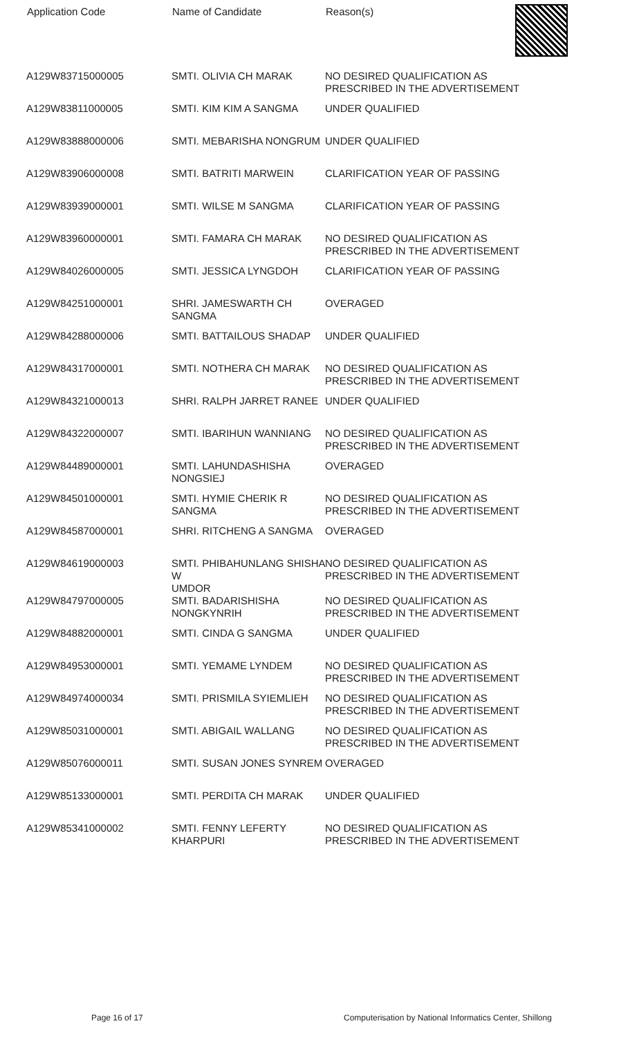| Application Code | Name of Candidate | Reason(s) |
| --- | --- | --- |
| A129W83715000005 | SMTI. OLIVIA CH MARAK | NO DESIRED QUALIFICATION AS PRESCRIBED IN THE ADVERTISEMENT |
| A129W83811000005 | SMTI. KIM KIM A SANGMA | UNDER QUALIFIED |
| A129W83888000006 | SMTI. MEBARISHA NONGRUM | UNDER QUALIFIED |
| A129W83906000008 | SMTI. BATRITI MARWEIN | CLARIFICATION YEAR OF PASSING |
| A129W83939000001 | SMTI. WILSE M SANGMA | CLARIFICATION YEAR OF PASSING |
| A129W83960000001 | SMTI. FAMARA CH MARAK | NO DESIRED QUALIFICATION AS PRESCRIBED IN THE ADVERTISEMENT |
| A129W84026000005 | SMTI. JESSICA LYNGDOH | CLARIFICATION YEAR OF PASSING |
| A129W84251000001 | SHRI. JAMESWARTH CH SANGMA | OVERAGED |
| A129W84288000006 | SMTI. BATTAILOUS SHADAP | UNDER QUALIFIED |
| A129W84317000001 | SMTI. NOTHERA CH MARAK | NO DESIRED QUALIFICATION AS PRESCRIBED IN THE ADVERTISEMENT |
| A129W84321000013 | SHRI. RALPH JARRET RANEE | UNDER QUALIFIED |
| A129W84322000007 | SMTI. IBARIHUN WANNIANG | NO DESIRED QUALIFICATION AS PRESCRIBED IN THE ADVERTISEMENT |
| A129W84489000001 | SMTI. LAHUNDASHISHA NONGSIEJ | OVERAGED |
| A129W84501000001 | SMTI. HYMIE CHERIK R SANGMA | NO DESIRED QUALIFICATION AS PRESCRIBED IN THE ADVERTISEMENT |
| A129W84587000001 | SHRI. RITCHENG A SANGMA | OVERAGED |
| A129W84619000003 | SMTI. PHIBAHUNLANG SHISHA W UMDOR | NO DESIRED QUALIFICATION AS PRESCRIBED IN THE ADVERTISEMENT |
| A129W84797000005 | SMTI. BADARISHISHA NONGKYNRIH | NO DESIRED QUALIFICATION AS PRESCRIBED IN THE ADVERTISEMENT |
| A129W84882000001 | SMTI. CINDA G SANGMA | UNDER QUALIFIED |
| A129W84953000001 | SMTI. YEMAME LYNDEM | NO DESIRED QUALIFICATION AS PRESCRIBED IN THE ADVERTISEMENT |
| A129W84974000034 | SMTI. PRISMILA SYIEMLIEH | NO DESIRED QUALIFICATION AS PRESCRIBED IN THE ADVERTISEMENT |
| A129W85031000001 | SMTI. ABIGAIL WALLANG | NO DESIRED QUALIFICATION AS PRESCRIBED IN THE ADVERTISEMENT |
| A129W85076000011 | SMTI. SUSAN JONES SYNREM | OVERAGED |
| A129W85133000001 | SMTI. PERDITA CH MARAK | UNDER QUALIFIED |
| A129W85341000002 | SMTI. FENNY LEFERTY KHARPURI | NO DESIRED QUALIFICATION AS PRESCRIBED IN THE ADVERTISEMENT |
Page 16 of 17 Computerisation by National Informatics Center, Shillong